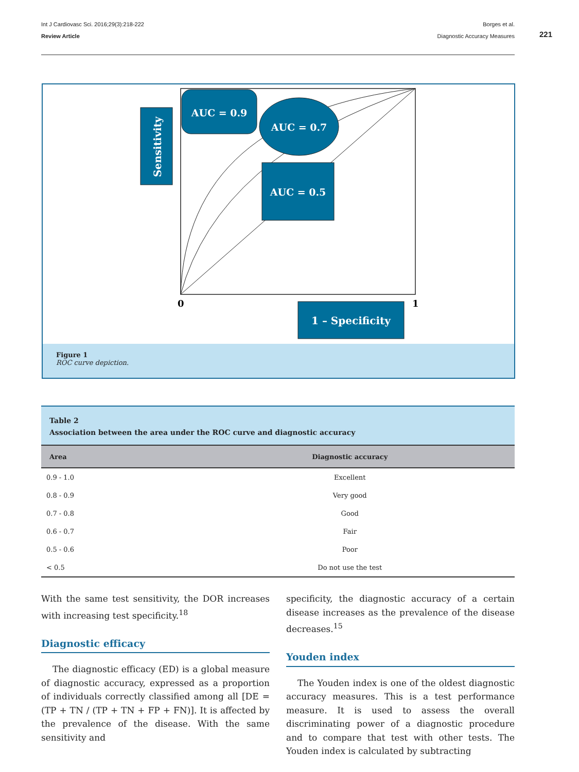Int J Cardiovasc Sci. 2016;29(3):218-222
Review Article
Borges et al.
Diagnostic Accuracy Measures
221
Sensitivity
AUC = 0.9
AUC = 0.7
AUC = 0.5
0
1
1 – Specificity
Figure 1
ROC curve depiction.
Table 2
Association between the area under the ROC curve and diagnostic accuracy
| Area | Diagnostic accuracy |
| --- | --- |
| 0.9 - 1.0 | Excellent |
| 0.8 - 0.9 | Very good |
| 0.7 - 0.8 | Good |
| 0.6 - 0.7 | Fair |
| 0.5 - 0.6 | Poor |
| < 0.5 | Do not use the test |
With the same test sensitivity, the DOR increases with increasing test specificity.<sup>18</sup>
Diagnostic efficacy
The diagnostic efficacy (ED) is a global measure of diagnostic accuracy, expressed as a proportion of individuals correctly classified among all [DE = (TP + TN / (TP + TN + FP + FN)]. It is affected by the prevalence of the disease. With the same sensitivity and
specificity, the diagnostic accuracy of a certain disease increases as the prevalence of the disease decreases.<sup>15</sup>
Youden index
The Youden index is one of the oldest diagnostic accuracy measures. This is a test performance measure. It is used to assess the overall discriminating power of a diagnostic procedure and to compare that test with other tests. The Youden index is calculated by subtracting